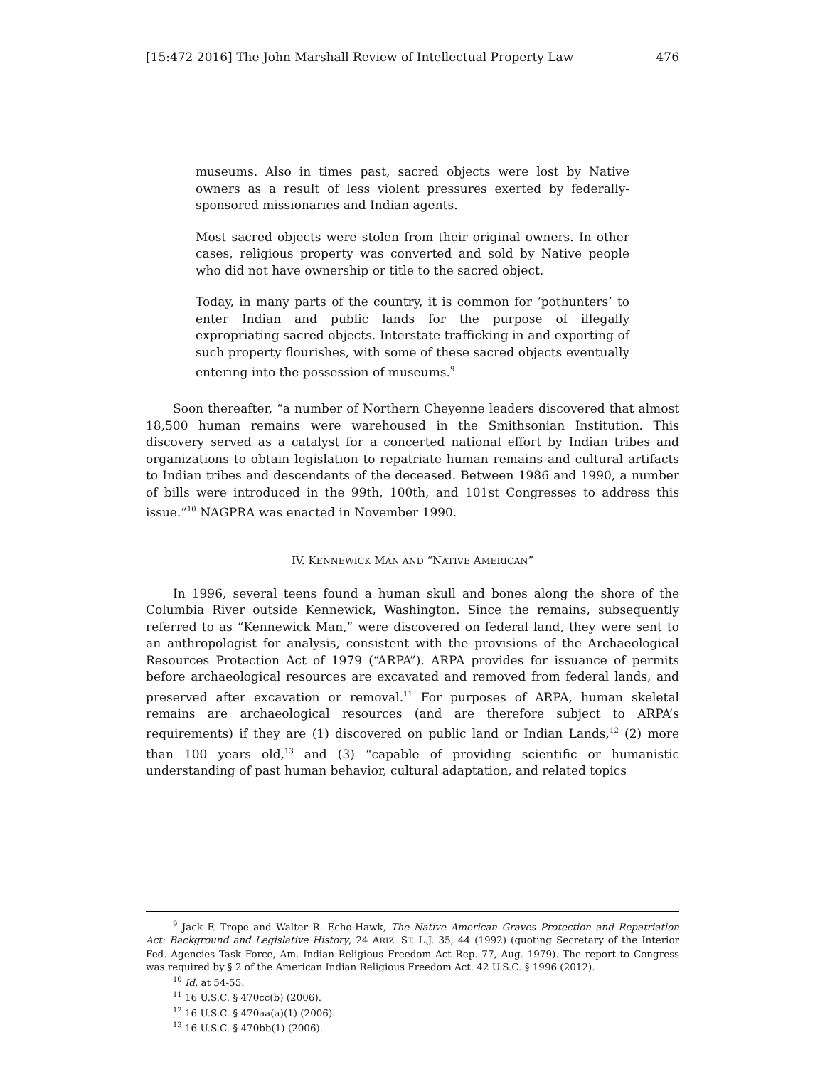[15:472 2016] The John Marshall Review of Intellectual Property Law 476
museums. Also in times past, sacred objects were lost by Native owners as a result of less violent pressures exerted by federally-sponsored missionaries and Indian agents.
Most sacred objects were stolen from their original owners. In other cases, religious property was converted and sold by Native people who did not have ownership or title to the sacred object.
Today, in many parts of the country, it is common for ‘pothunters’ to enter Indian and public lands for the purpose of illegally expropriating sacred objects. Interstate trafficking in and exporting of such property flourishes, with some of these sacred objects eventually entering into the possession of museums.<sup>9</sup>
Soon thereafter, “a number of Northern Cheyenne leaders discovered that almost 18,500 human remains were warehoused in the Smithsonian Institution. This discovery served as a catalyst for a concerted national effort by Indian tribes and organizations to obtain legislation to repatriate human remains and cultural artifacts to Indian tribes and descendants of the deceased. Between 1986 and 1990, a number of bills were introduced in the 99th, 100th, and 101st Congresses to address this issue.”<sup>10</sup> NAGPRA was enacted in November 1990.
IV. KENNEWICK MAN AND “NATIVE AMERICAN”
In 1996, several teens found a human skull and bones along the shore of the Columbia River outside Kennewick, Washington. Since the remains, subsequently referred to as “Kennewick Man,” were discovered on federal land, they were sent to an anthropologist for analysis, consistent with the provisions of the Archaeological Resources Protection Act of 1979 (“ARPA”). ARPA provides for issuance of permits before archaeological resources are excavated and removed from federal lands, and preserved after excavation or removal.<sup>11</sup> For purposes of ARPA, human skeletal remains are archaeological resources (and are therefore subject to ARPA’s requirements) if they are (1) discovered on public land or Indian Lands,<sup>12</sup> (2) more than 100 years old,<sup>13</sup> and (3) “capable of providing scientific or humanistic understanding of past human behavior, cultural adaptation, and related topics
<sup>9</sup> Jack F. Trope and Walter R. Echo-Hawk, The Native American Graves Protection and Repatriation Act: Background and Legislative History, 24 ARIZ. ST. L.J. 35, 44 (1992) (quoting Secretary of the Interior Fed. Agencies Task Force, Am. Indian Religious Freedom Act Rep. 77, Aug. 1979). The report to Congress was required by § 2 of the American Indian Religious Freedom Act. 42 U.S.C. § 1996 (2012).
<sup>10</sup> Id. at 54-55.
<sup>11</sup> 16 U.S.C. § 470cc(b) (2006).
<sup>12</sup> 16 U.S.C. § 470aa(a)(1) (2006).
<sup>13</sup> 16 U.S.C. § 470bb(1) (2006).